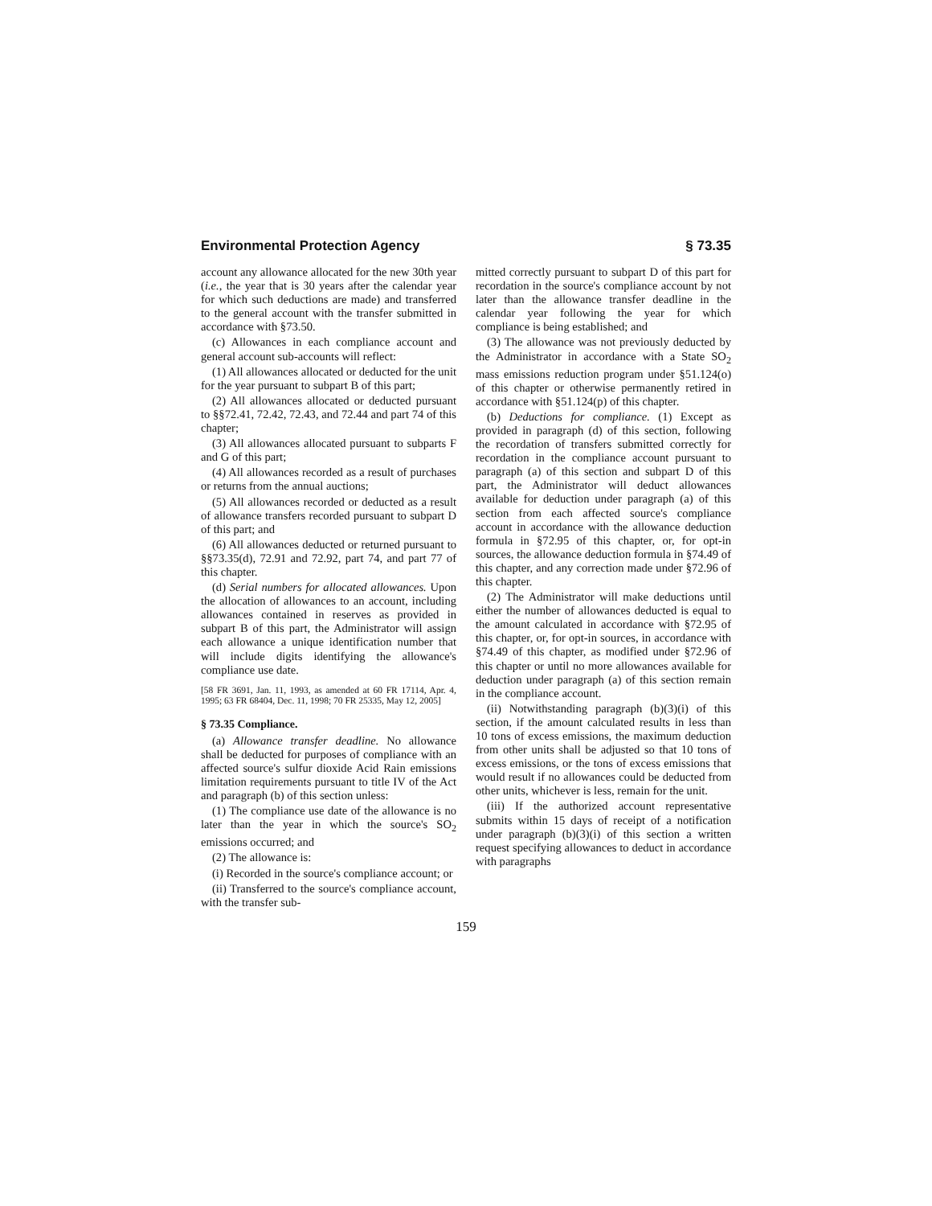Environmental Protection Agency § 73.35
account any allowance allocated for the new 30th year (i.e., the year that is 30 years after the calendar year for which such deductions are made) and transferred to the general account with the transfer submitted in accordance with §73.50.
(c) Allowances in each compliance account and general account sub-accounts will reflect:
(1) All allowances allocated or deducted for the unit for the year pursuant to subpart B of this part;
(2) All allowances allocated or deducted pursuant to §§72.41, 72.42, 72.43, and 72.44 and part 74 of this chapter;
(3) All allowances allocated pursuant to subparts F and G of this part;
(4) All allowances recorded as a result of purchases or returns from the annual auctions;
(5) All allowances recorded or deducted as a result of allowance transfers recorded pursuant to subpart D of this part; and
(6) All allowances deducted or returned pursuant to §§73.35(d), 72.91 and 72.92, part 74, and part 77 of this chapter.
(d) Serial numbers for allocated allowances. Upon the allocation of allowances to an account, including allowances contained in reserves as provided in subpart B of this part, the Administrator will assign each allowance a unique identification number that will include digits identifying the allowance's compliance use date.
[58 FR 3691, Jan. 11, 1993, as amended at 60 FR 17114, Apr. 4, 1995; 63 FR 68404, Dec. 11, 1998; 70 FR 25335, May 12, 2005]
§ 73.35 Compliance.
(a) Allowance transfer deadline. No allowance shall be deducted for purposes of compliance with an affected source's sulfur dioxide Acid Rain emissions limitation requirements pursuant to title IV of the Act and paragraph (b) of this section unless:
(1) The compliance use date of the allowance is no later than the year in which the source's SO<sub>2</sub> emissions occurred; and
(2) The allowance is:
(i) Recorded in the source's compliance account; or
(ii) Transferred to the source's compliance account, with the transfer sub-
mitted correctly pursuant to subpart D of this part for recordation in the source's compliance account by not later than the allowance transfer deadline in the calendar year following the year for which compliance is being established; and
(3) The allowance was not previously deducted by the Administrator in accordance with a State SO<sub>2</sub> mass emissions reduction program under §51.124(o) of this chapter or otherwise permanently retired in accordance with §51.124(p) of this chapter.
(b) Deductions for compliance. (1) Except as provided in paragraph (d) of this section, following the recordation of transfers submitted correctly for recordation in the compliance account pursuant to paragraph (a) of this section and subpart D of this part, the Administrator will deduct allowances available for deduction under paragraph (a) of this section from each affected source's compliance account in accordance with the allowance deduction formula in §72.95 of this chapter, or, for opt-in sources, the allowance deduction formula in §74.49 of this chapter, and any correction made under §72.96 of this chapter.
(2) The Administrator will make deductions until either the number of allowances deducted is equal to the amount calculated in accordance with §72.95 of this chapter, or, for opt-in sources, in accordance with §74.49 of this chapter, as modified under §72.96 of this chapter or until no more allowances available for deduction under paragraph (a) of this section remain in the compliance account.
(ii) Notwithstanding paragraph (b)(3)(i) of this section, if the amount calculated results in less than 10 tons of excess emissions, the maximum deduction from other units shall be adjusted so that 10 tons of excess emissions, or the tons of excess emissions that would result if no allowances could be deducted from other units, whichever is less, remain for the unit.
(iii) If the authorized account representative submits within 15 days of receipt of a notification under paragraph (b)(3)(i) of this section a written request specifying allowances to deduct in accordance with paragraphs
159